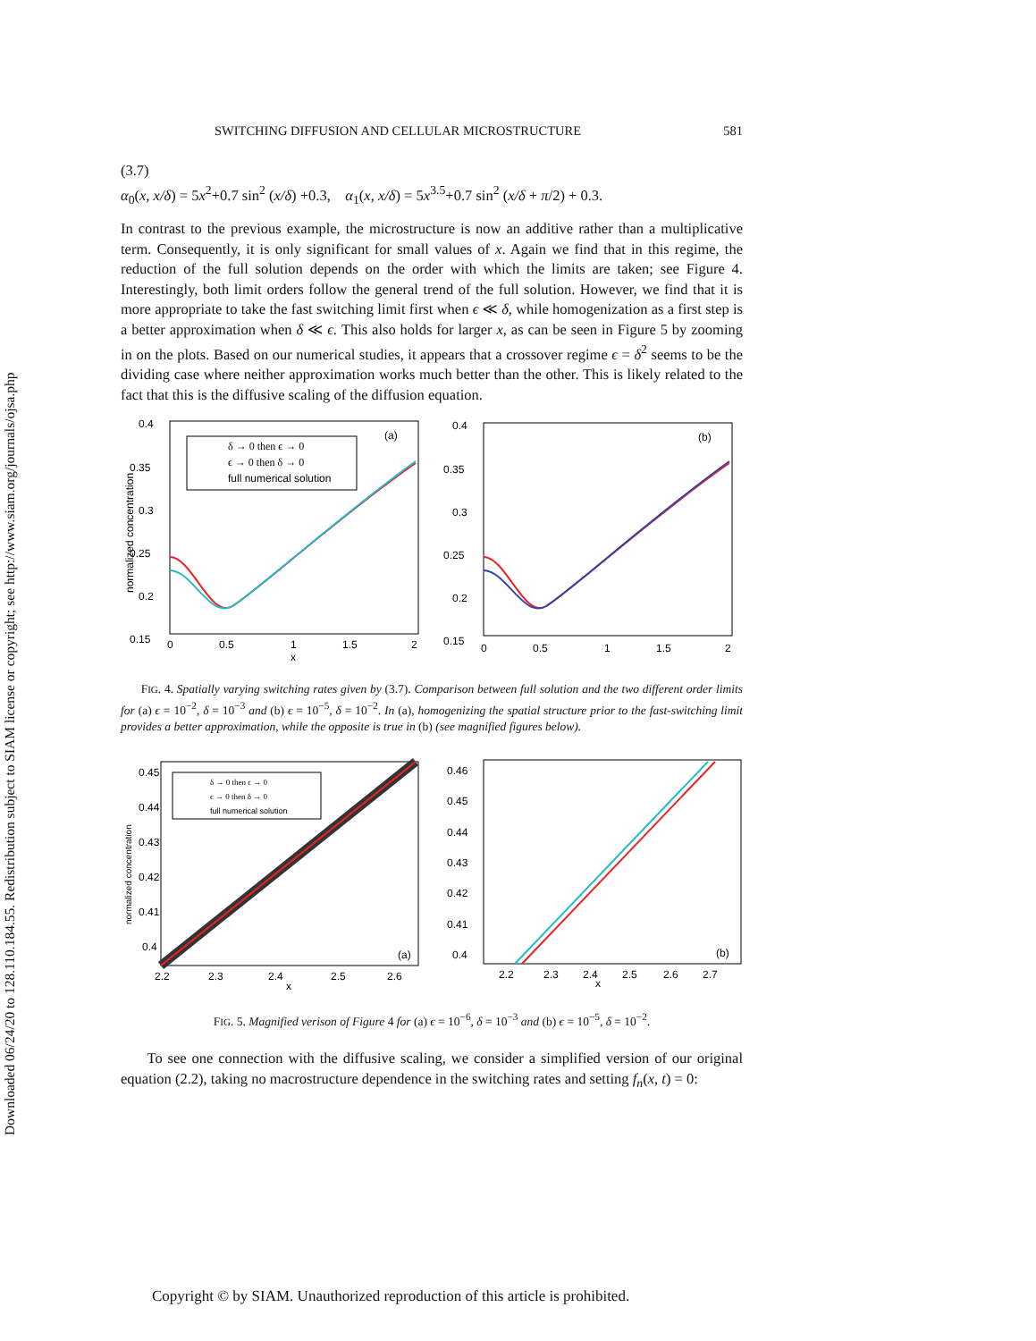Downloaded 06/24/20 to 128.110.184.55. Redistribution subject to SIAM license or copyright; see http://www.siam.org/journals/ojsa.php
SWITCHING DIFFUSION AND CELLULAR MICROSTRUCTURE 581
(3.7)
α<sub>0</sub>(x, x/δ) = 5x<sup>2</sup>+0.7 sin<sup>2</sup> (x/δ) +0.3, α<sub>1</sub>(x, x/δ) = 5x<sup>3.5</sup>+0.7 sin<sup>2</sup> (x/δ + π/2) + 0.3.
In contrast to the previous example, the microstructure is now an additive rather than a multiplicative term. Consequently, it is only significant for small values of x. Again we find that in this regime, the reduction of the full solution depends on the order with which the limits are taken; see Figure 4. Interestingly, both limit orders follow the general trend of the full solution. However, we find that it is more appropriate to take the fast switching limit first when ϵ ≪ δ, while homogenization as a first step is a better approximation when δ ≪ ϵ. This also holds for larger x, as can be seen in Figure 5 by zooming in on the plots. Based on our numerical studies, it appears that a crossover regime ϵ = δ<sup>2</sup> seems to be the dividing case where neither approximation works much better than the other. This is likely related to the fact that this is the diffusive scaling of the diffusion equation.
0.4
0.35
0.3
0.25
0.2
0.15
0
0.5
1
1.5
2
x
normalized concentration
(a)
δ → 0 then ϵ → 0
ϵ → 0 then δ → 0
full numerical solution
0.4
0.35
0.3
0.25
0.2
0.15
0
0.5
1
1.5
2
(b)
FIG. 4. Spatially varying switching rates given by (3.7). Comparison between full solution and the two different order limits for (a) ϵ = 10<sup>−2</sup>, δ = 10<sup>−3</sup> and (b) ϵ = 10<sup>−5</sup>, δ = 10<sup>−2</sup>. In (a), homogenizing the spatial structure prior to the fast-switching limit provides a better approximation, while the opposite is true in (b) (see magnified figures below).
0.45
0.44
0.43
0.42
0.41
0.4
2.2
2.3
2.4
2.5
2.6
x
normalized concentration
(a)
δ → 0 then ϵ → 0
ϵ → 0 then δ → 0
full numerical solution
0.46
0.45
0.44
0.43
0.42
0.41
0.4
2.2
2.3
2.4
2.5
2.6
2.7
x
(b)
FIG. 5. Magnified verison of Figure 4 for (a) ϵ = 10<sup>−6</sup>, δ = 10<sup>−3</sup> and (b) ϵ = 10<sup>−5</sup>, δ = 10<sup>−2</sup>.
To see one connection with the diffusive scaling, we consider a simplified version of our original equation (2.2), taking no macrostructure dependence in the switching rates and setting f<sub>n</sub>(x, t) = 0:
Copyright © by SIAM. Unauthorized reproduction of this article is prohibited.